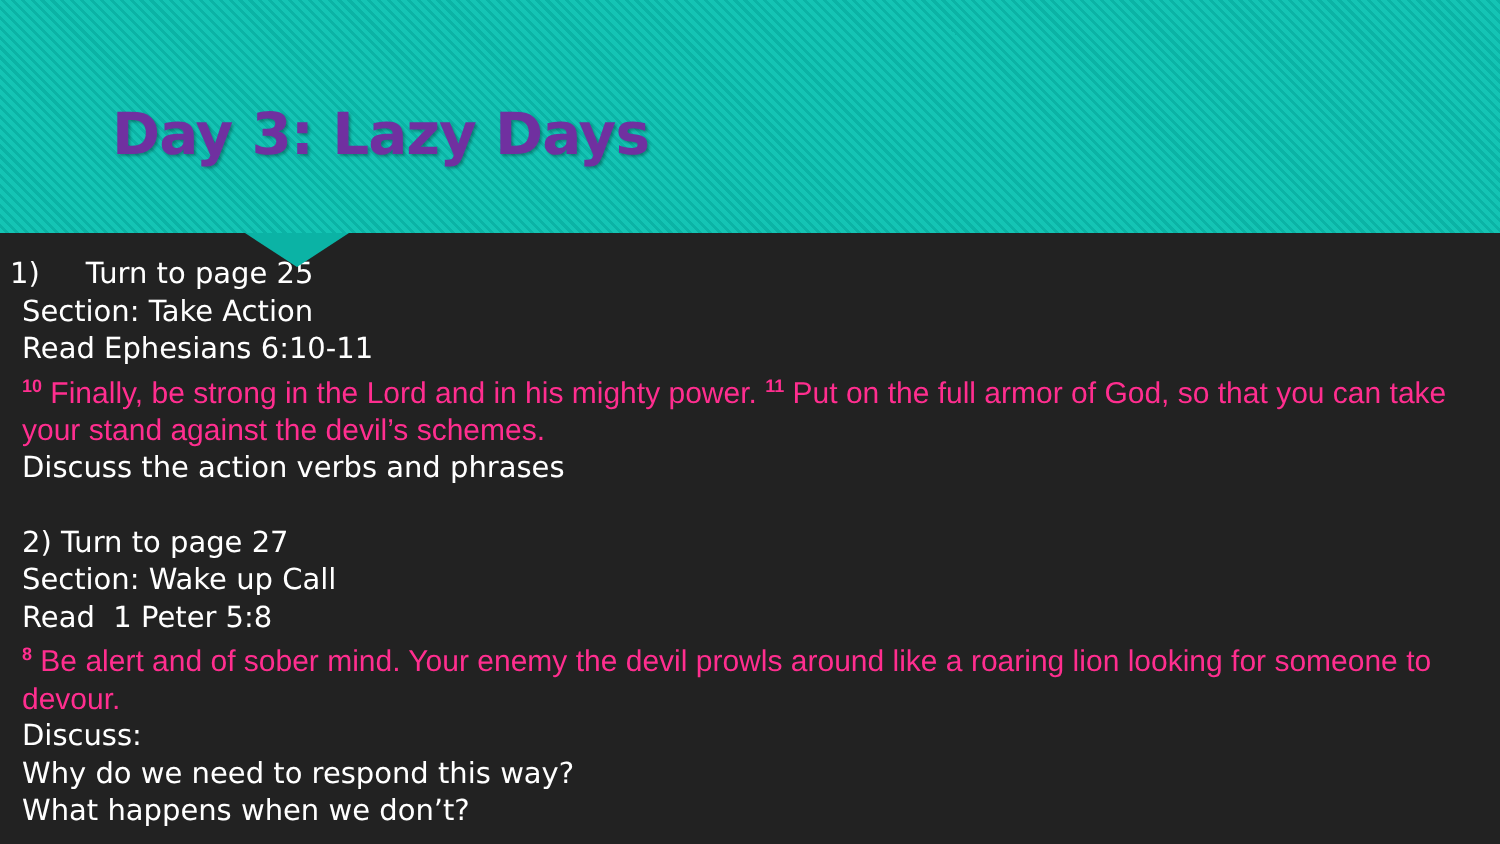Day 3: Lazy Days
1) Turn to page 25
Section: Take Action
Read Ephesians 6:10-11
<sup>10</sup> Finally, be strong in the Lord and in his mighty power. <sup>11</sup> Put on the full armor of God, so that you can take your stand against the devil’s schemes.
Discuss the action verbs and phrases
2) Turn to page 27
Section: Wake up Call
Read 1 Peter 5:8
<sup>8</sup> Be alert and of sober mind. Your enemy the devil prowls around like a roaring lion looking for someone to devour.
Discuss:
Why do we need to respond this way?
What happens when we don’t?